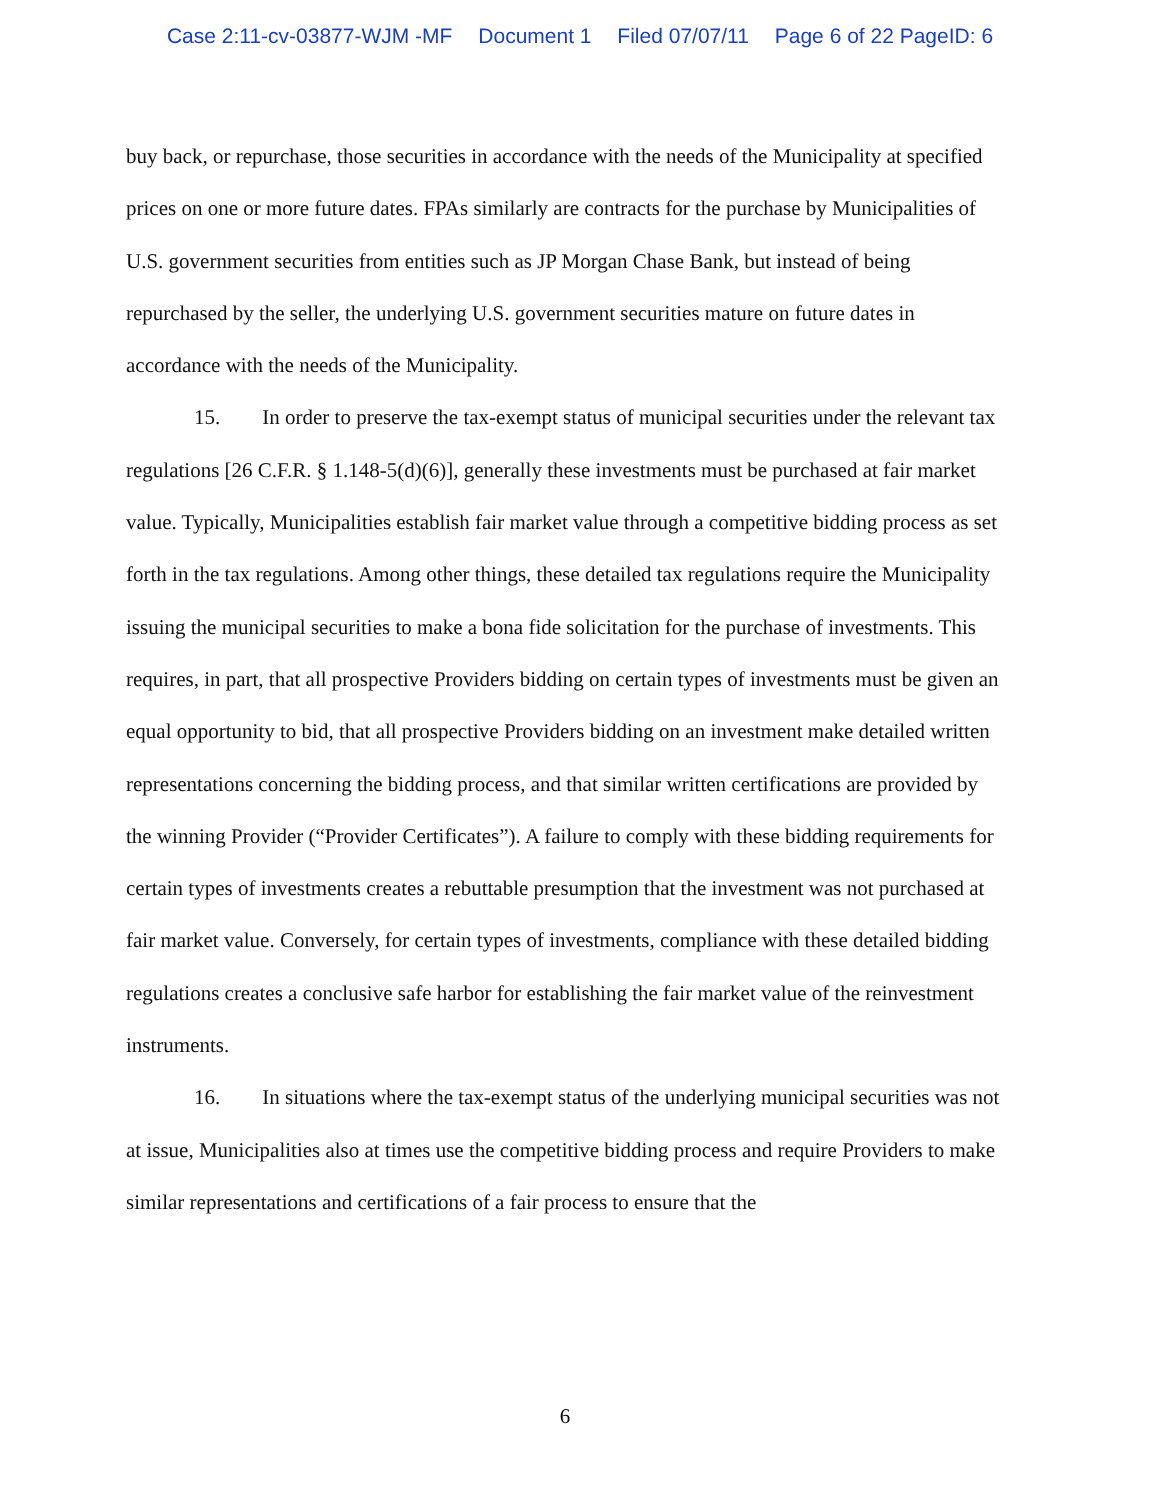Case 2:11-cv-03877-WJM -MF Document 1 Filed 07/07/11 Page 6 of 22 PageID: 6
buy back, or repurchase, those securities in accordance with the needs of the Municipality at specified prices on one or more future dates. FPAs similarly are contracts for the purchase by Municipalities of U.S. government securities from entities such as JP Morgan Chase Bank, but instead of being repurchased by the seller, the underlying U.S. government securities mature on future dates in accordance with the needs of the Municipality.
15. In order to preserve the tax-exempt status of municipal securities under the relevant tax regulations [26 C.F.R. § 1.148-5(d)(6)], generally these investments must be purchased at fair market value. Typically, Municipalities establish fair market value through a competitive bidding process as set forth in the tax regulations. Among other things, these detailed tax regulations require the Municipality issuing the municipal securities to make a bona fide solicitation for the purchase of investments. This requires, in part, that all prospective Providers bidding on certain types of investments must be given an equal opportunity to bid, that all prospective Providers bidding on an investment make detailed written representations concerning the bidding process, and that similar written certifications are provided by the winning Provider (“Provider Certificates”). A failure to comply with these bidding requirements for certain types of investments creates a rebuttable presumption that the investment was not purchased at fair market value. Conversely, for certain types of investments, compliance with these detailed bidding regulations creates a conclusive safe harbor for establishing the fair market value of the reinvestment instruments.
16. In situations where the tax-exempt status of the underlying municipal securities was not at issue, Municipalities also at times use the competitive bidding process and require Providers to make similar representations and certifications of a fair process to ensure that the
6